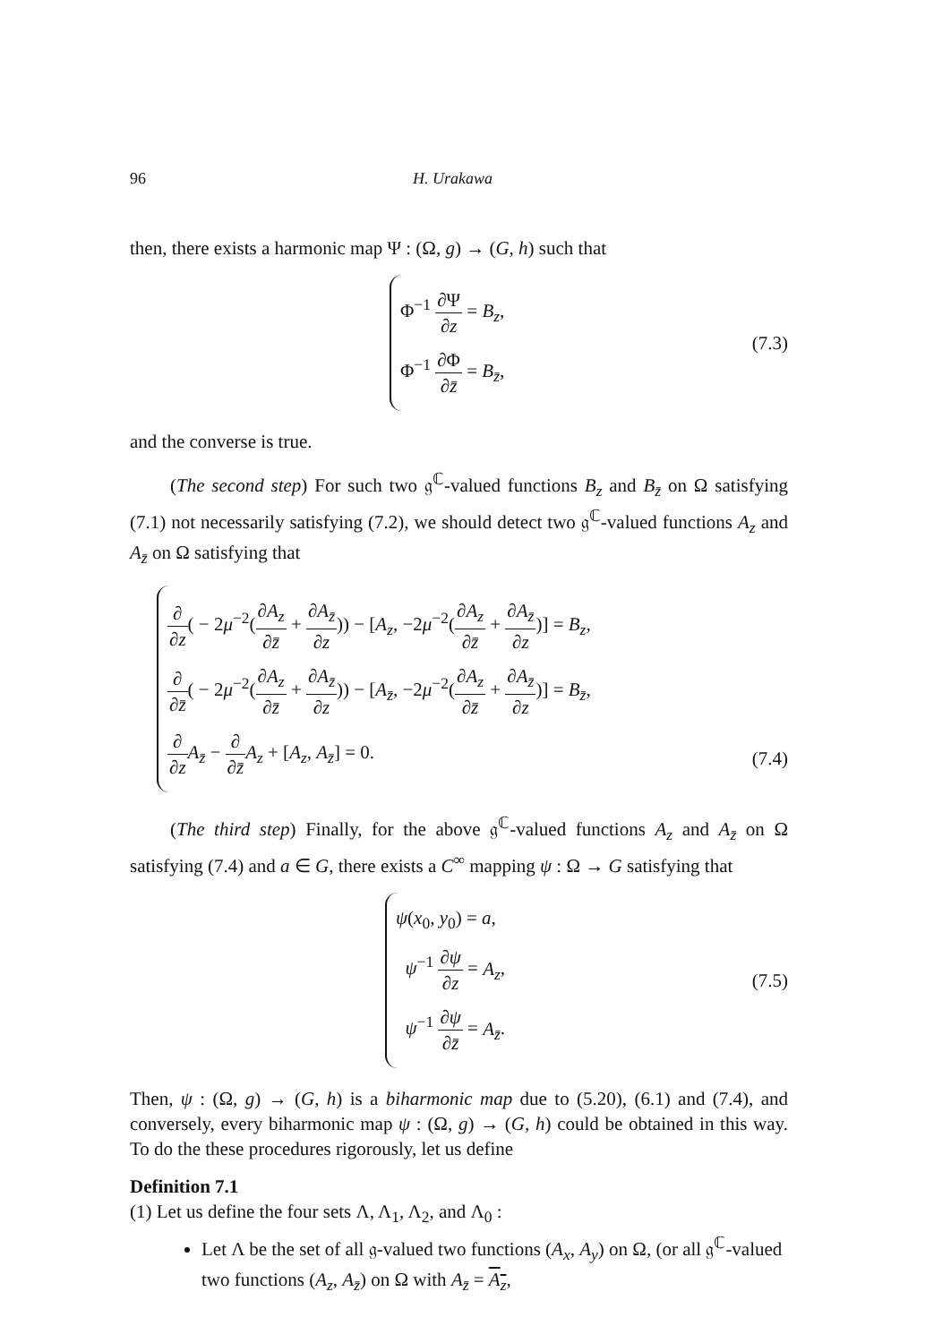96 H. Urakawa
then, there exists a harmonic map Ψ : (Ω, g) → (G, h) such that
Φ<sup>−1</sup> ∂Ψ ∂z = B<sub>z</sub>,
Φ<sup>−1</sup> ∂Φ ∂z̄ = B<sub>z̄</sub>,
(7.3)
and the converse is true.
(The second step) For such two 𝔤<sup>ℂ</sup>-valued functions B<sub>z</sub> and B<sub>z̄</sub> on Ω satisfying (7.1) not necessarily satisfying (7.2), we should detect two 𝔤<sup>ℂ</sup>-valued functions A<sub>z</sub> and A<sub>z̄</sub> on Ω satisfying that
∂ ∂z( − 2μ<sup>−2</sup>(∂A<sub>z</sub> ∂z̄ + ∂A<sub>z̄</sub> ∂z)) − [A<sub>z</sub>, −2μ<sup>−2</sup>(∂A<sub>z</sub> ∂z̄ + ∂A<sub>z̄</sub> ∂z)] = B<sub>z</sub>,
∂ ∂z̄( − 2μ<sup>−2</sup>(∂A<sub>z</sub> ∂z̄ + ∂A<sub>z̄</sub> ∂z)) − [A<sub>z̄</sub>, −2μ<sup>−2</sup>(∂A<sub>z</sub> ∂z̄ + ∂A<sub>z̄</sub> ∂z)] = B<sub>z̄</sub>,
∂ ∂z A<sub>z̄</sub> − ∂ ∂z̄A<sub>z</sub> + [A<sub>z</sub>, A<sub>z̄</sub>] = 0.
(7.4)
(The third step) Finally, for the above 𝔤<sup>ℂ</sup>-valued functions A<sub>z</sub> and A<sub>z̄</sub> on Ω satisfying (7.4) and a ∈ G, there exists a C<sup>∞</sup> mapping ψ : Ω → G satisfying that
ψ(x<sub>0</sub>, y<sub>0</sub>) = a,
ψ<sup>−1</sup> ∂ψ ∂z = A<sub>z</sub>,
ψ<sup>−1</sup> ∂ψ ∂z̄ = A<sub>z̄</sub>.
(7.5)
Then, ψ : (Ω, g) → (G, h) is a biharmonic map due to (5.20), (6.1) and (7.4), and conversely, every biharmonic map ψ : (Ω, g) → (G, h) could be obtained in this way. To do the these procedures rigorously, let us define
Definition 7.1
(1) Let us define the four sets Λ, Λ<sub>1</sub>, Λ<sub>2</sub>, and Λ<sub>0</sub> :
Let Λ be the set of all 𝔤-valued two functions (A<sub>x</sub>, A<sub>y</sub>) on Ω, (or all 𝔤<sup>ℂ</sup>-valued two functions (A<sub>z</sub>, A<sub>z̄</sub>) on Ω with A<sub>z̄</sub> = A<sub>z</sub>,